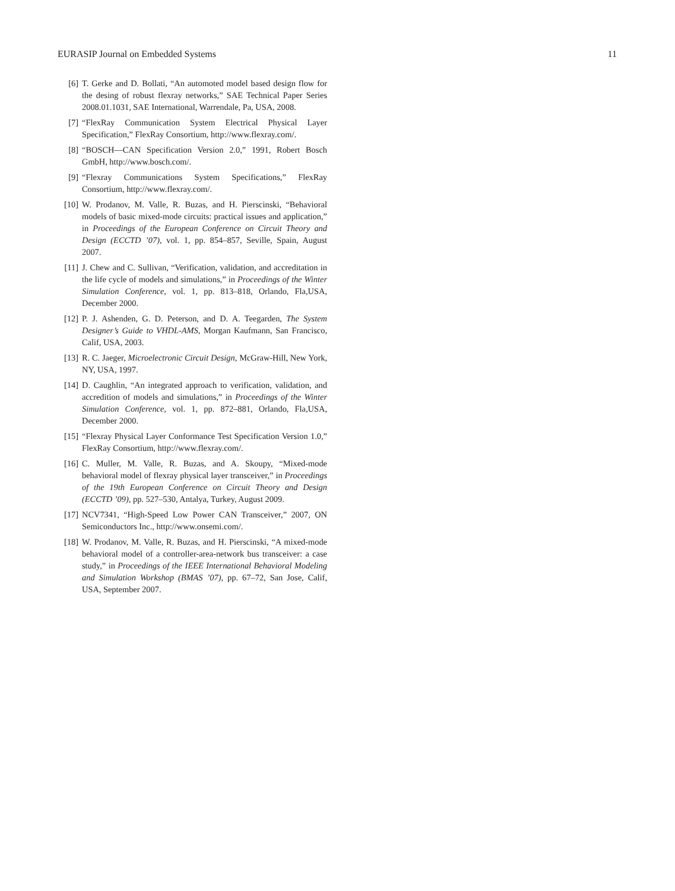EURASIP Journal on Embedded Systems 11
[6] T. Gerke and D. Bollati, “An automoted model based design flow for the desing of robust flexray networks,” SAE Technical Paper Series 2008.01.1031, SAE International, Warrendale, Pa, USA, 2008.
[7] “FlexRay Communication System Electrical Physical Layer Specification,” FlexRay Consortium, http://www.flexray.com/.
[8] “BOSCH—CAN Specification Version 2.0,” 1991, Robert Bosch GmbH, http://www.bosch.com/.
[9] “Flexray Communications System Specifications,” FlexRay Consortium, http://www.flexray.com/.
[10] W. Prodanov, M. Valle, R. Buzas, and H. Pierscinski, “Behavioral models of basic mixed-mode circuits: practical issues and application,” in Proceedings of the European Conference on Circuit Theory and Design (ECCTD ’07), vol. 1, pp. 854–857, Seville, Spain, August 2007.
[11] J. Chew and C. Sullivan, “Verification, validation, and accreditation in the life cycle of models and simulations,” in Proceedings of the Winter Simulation Conference, vol. 1, pp. 813–818, Orlando, Fla,USA, December 2000.
[12] P. J. Ashenden, G. D. Peterson, and D. A. Teegarden, The System Designer’s Guide to VHDL-AMS, Morgan Kaufmann, San Francisco, Calif, USA, 2003.
[13] R. C. Jaeger, Microelectronic Circuit Design, McGraw-Hill, New York, NY, USA, 1997.
[14] D. Caughlin, “An integrated approach to verification, validation, and accredition of models and simulations,” in Proceedings of the Winter Simulation Conference, vol. 1, pp. 872–881, Orlando, Fla,USA, December 2000.
[15] “Flexray Physical Layer Conformance Test Specification Version 1.0,” FlexRay Consortium, http://www.flexray.com/.
[16] C. Muller, M. Valle, R. Buzas, and A. Skoupy, “Mixed-mode behavioral model of flexray physical layer transceiver,” in Proceedings of the 19th European Conference on Circuit Theory and Design (ECCTD ’09), pp. 527–530, Antalya, Turkey, August 2009.
[17] NCV7341, “High-Speed Low Power CAN Transceiver,” 2007, ON Semiconductors Inc., http://www.onsemi.com/.
[18] W. Prodanov, M. Valle, R. Buzas, and H. Pierscinski, “A mixed-mode behavioral model of a controller-area-network bus transceiver: a case study,” in Proceedings of the IEEE International Behavioral Modeling and Simulation Workshop (BMAS ’07), pp. 67–72, San Jose, Calif, USA, September 2007.